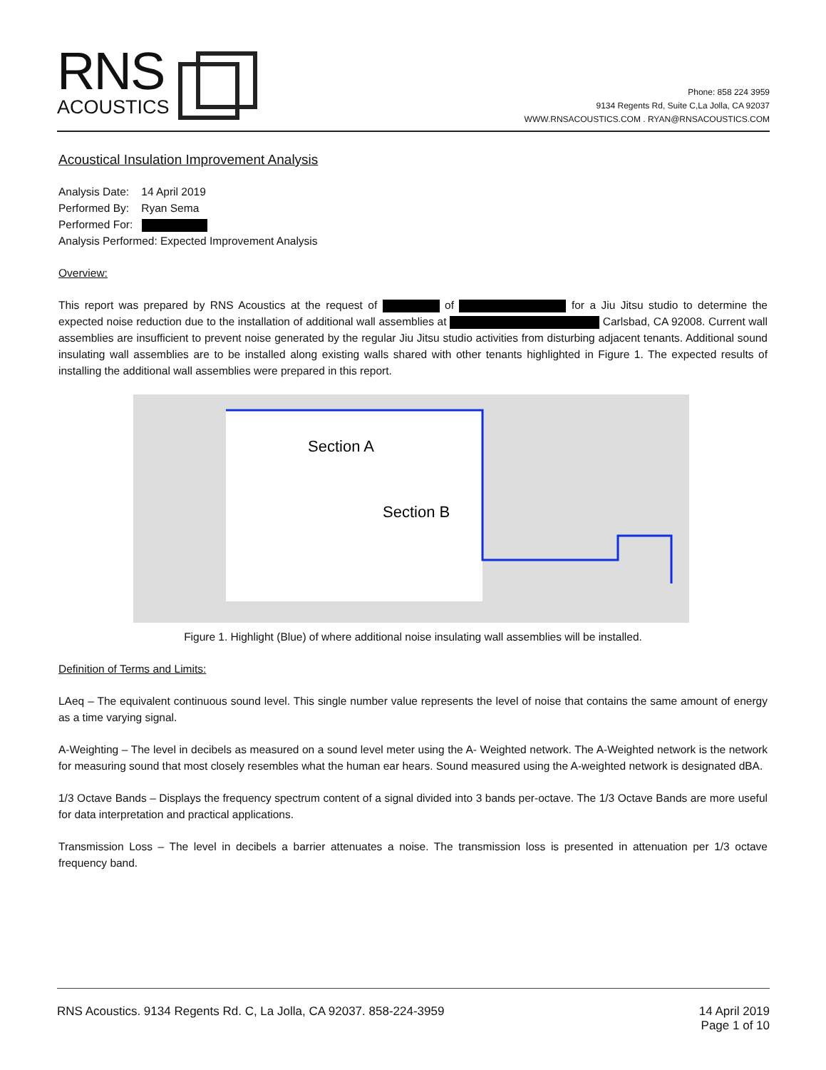RNS
ACOUSTICS
Phone: 858 224 3959
9134 Regents Rd, Suite C,La Jolla, CA 92037
WWW.RNSACOUSTICS.COM . RYAN@RNSACOUSTICS.COM
Acoustical Insulation Improvement Analysis
Analysis Date: 14 April 2019
Performed By: Ryan Sema
Performed For:
Analysis Performed: Expected Improvement Analysis
Overview:
This report was prepared by RNS Acoustics at the request of of for a Jiu Jitsu studio to determine the expected noise reduction due to the installation of additional wall assemblies at Carlsbad, CA 92008. Current wall assemblies are insufficient to prevent noise generated by the regular Jiu Jitsu studio activities from disturbing adjacent tenants. Additional sound insulating wall assemblies are to be installed along existing walls shared with other tenants highlighted in Figure 1. The expected results of installing the additional wall assemblies were prepared in this report.
Section A
Section B
Figure 1. Highlight (Blue) of where additional noise insulating wall assemblies will be installed.
Definition of Terms and Limits:
LAeq – The equivalent continuous sound level. This single number value represents the level of noise that contains the same amount of energy as a time varying signal.
A-Weighting – The level in decibels as measured on a sound level meter using the A- Weighted network. The A-Weighted network is the network for measuring sound that most closely resembles what the human ear hears. Sound measured using the A-weighted network is designated dBA.
1/3 Octave Bands – Displays the frequency spectrum content of a signal divided into 3 bands per-octave. The 1/3 Octave Bands are more useful for data interpretation and practical applications.
Transmission Loss – The level in decibels a barrier attenuates a noise. The transmission loss is presented in attenuation per 1/3 octave frequency band.
RNS Acoustics. 9134 Regents Rd. C, La Jolla, CA 92037. 858-224-3959 14 April 2019
Page 1 of 10